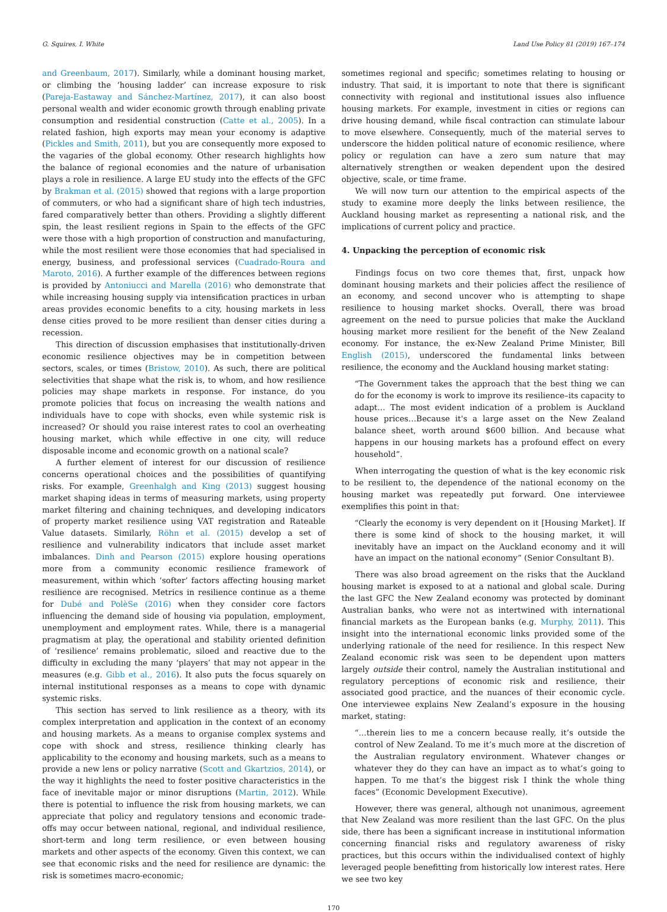G. Squires, I. White Land Use Policy 81 (2019) 167–174
and Greenbaum, 2017). Similarly, while a dominant housing market, or climbing the ‘housing ladder’ can increase exposure to risk (Pareja-Eastaway and Sánchez-Martínez, 2017), it can also boost personal wealth and wider economic growth through enabling private consumption and residential construction (Catte et al., 2005). In a related fashion, high exports may mean your economy is adaptive (Pickles and Smith, 2011), but you are consequently more exposed to the vagaries of the global economy. Other research highlights how the balance of regional economies and the nature of urbanisation plays a role in resilience. A large EU study into the effects of the GFC by Brakman et al. (2015) showed that regions with a large proportion of commuters, or who had a significant share of high tech industries, fared comparatively better than others. Providing a slightly different spin, the least resilient regions in Spain to the effects of the GFC were those with a high proportion of construction and manufacturing, while the most resilient were those economies that had specialised in energy, business, and professional services (Cuadrado-Roura and Maroto, 2016). A further example of the differences between regions is provided by Antoniucci and Marella (2016) who demonstrate that while increasing housing supply via intensification practices in urban areas provides economic benefits to a city, housing markets in less dense cities proved to be more resilient than denser cities during a recession.
This direction of discussion emphasises that institutionally-driven economic resilience objectives may be in competition between sectors, scales, or times (Bristow, 2010). As such, there are political selectivities that shape what the risk is, to whom, and how resilience policies may shape markets in response. For instance, do you promote policies that focus on increasing the wealth nations and individuals have to cope with shocks, even while systemic risk is increased? Or should you raise interest rates to cool an overheating housing market, which while effective in one city, will reduce disposable income and economic growth on a national scale?
A further element of interest for our discussion of resilience concerns operational choices and the possibilities of quantifying risks. For example, Greenhalgh and King (2013) suggest housing market shaping ideas in terms of measuring markets, using property market filtering and chaining techniques, and developing indicators of property market resilience using VAT registration and Rateable Value datasets. Similarly, Röhn et al. (2015) develop a set of resilience and vulnerability indicators that include asset market imbalances. Dinh and Pearson (2015) explore housing operations more from a community economic resilience framework of measurement, within which ‘softer’ factors affecting housing market resilience are recognised. Metrics in resilience continue as a theme for Dubé and PolèSe (2016) when they consider core factors influencing the demand side of housing via population, employment, unemployment and employment rates. While, there is a managerial pragmatism at play, the operational and stability oriented definition of ‘resilience’ remains problematic, siloed and reactive due to the difficulty in excluding the many ‘players’ that may not appear in the measures (e.g. Gibb et al., 2016). It also puts the focus squarely on internal institutional responses as a means to cope with dynamic systemic risks.
This section has served to link resilience as a theory, with its complex interpretation and application in the context of an economy and housing markets. As a means to organise complex systems and cope with shock and stress, resilience thinking clearly has applicability to the economy and housing markets, such as a means to provide a new lens or policy narrative (Scott and Gkartzios, 2014), or the way it highlights the need to foster positive characteristics in the face of inevitable major or minor disruptions (Martin, 2012). While there is potential to influence the risk from housing markets, we can appreciate that policy and regulatory tensions and economic trade-offs may occur between national, regional, and individual resilience, short-term and long term resilience, or even between housing markets and other aspects of the economy. Given this context, we can see that economic risks and the need for resilience are dynamic: the risk is sometimes macro-economic;
sometimes regional and specific; sometimes relating to housing or industry. That said, it is important to note that there is significant connectivity with regional and institutional issues also influence housing markets. For example, investment in cities or regions can drive housing demand, while fiscal contraction can stimulate labour to move elsewhere. Consequently, much of the material serves to underscore the hidden political nature of economic resilience, where policy or regulation can have a zero sum nature that may alternatively strengthen or weaken dependent upon the desired objective, scale, or time frame.
We will now turn our attention to the empirical aspects of the study to examine more deeply the links between resilience, the Auckland housing market as representing a national risk, and the implications of current policy and practice.
4. Unpacking the perception of economic risk
Findings focus on two core themes that, first, unpack how dominant housing markets and their policies affect the resilience of an economy, and second uncover who is attempting to shape resilience to housing market shocks. Overall, there was broad agreement on the need to pursue policies that make the Auckland housing market more resilient for the benefit of the New Zealand economy. For instance, the ex-New Zealand Prime Minister, Bill English (2015), underscored the fundamental links between resilience, the economy and the Auckland housing market stating:
“The Government takes the approach that the best thing we can do for the economy is work to improve its resilience–its capacity to adapt… The most evident indication of a problem is Auckland house prices…Because it's a large asset on the New Zealand balance sheet, worth around $600 billion. And because what happens in our housing markets has a profound effect on every household”.
When interrogating the question of what is the key economic risk to be resilient to, the dependence of the national economy on the housing market was repeatedly put forward. One interviewee exemplifies this point in that:
“Clearly the economy is very dependent on it [Housing Market]. If there is some kind of shock to the housing market, it will inevitably have an impact on the Auckland economy and it will have an impact on the national economy” (Senior Consultant B).
There was also broad agreement on the risks that the Auckland housing market is exposed to at a national and global scale. During the last GFC the New Zealand economy was protected by dominant Australian banks, who were not as intertwined with international financial markets as the European banks (e.g. Murphy, 2011). This insight into the international economic links provided some of the underlying rationale of the need for resilience. In this respect New Zealand economic risk was seen to be dependent upon matters largely outside their control, namely the Australian institutional and regulatory perceptions of economic risk and resilience, their associated good practice, and the nuances of their economic cycle. One interviewee explains New Zealand’s exposure in the housing market, stating:
“…therein lies to me a concern because really, it’s outside the control of New Zealand. To me it’s much more at the discretion of the Australian regulatory environment. Whatever changes or whatever they do they can have an impact as to what’s going to happen. To me that’s the biggest risk I think the whole thing faces” (Economic Development Executive).
However, there was general, although not unanimous, agreement that New Zealand was more resilient than the last GFC. On the plus side, there has been a significant increase in institutional information concerning financial risks and regulatory awareness of risky practices, but this occurs within the individualised context of highly leveraged people benefitting from historically low interest rates. Here we see two key
170